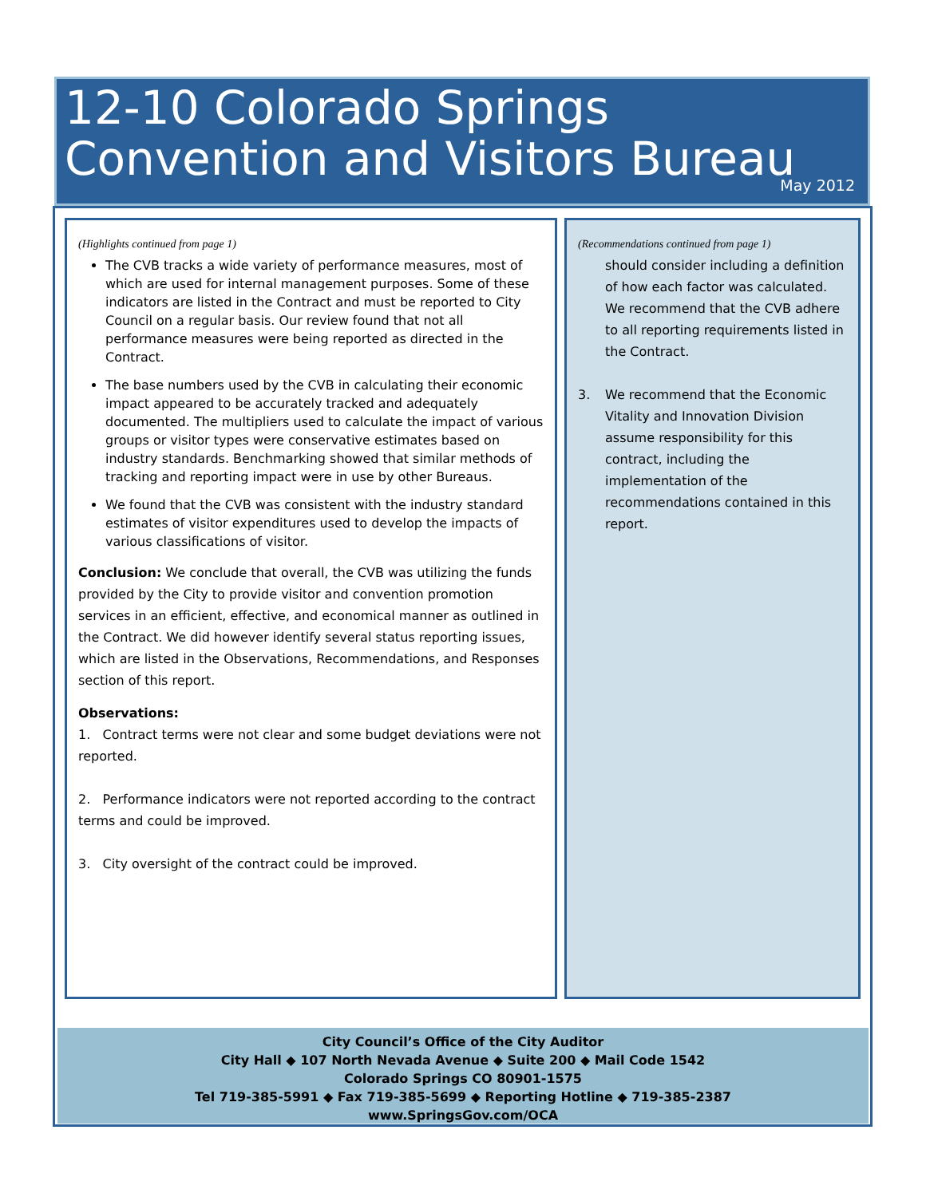12-10 Colorado Springs
Convention and Visitors Bureau
May 2012
(Highlights continued from page 1)
The CVB tracks a wide variety of performance measures, most of which are used for internal management purposes. Some of these indicators are listed in the Contract and must be reported to City Council on a regular basis. Our review found that not all performance measures were being reported as directed in the Contract.
The base numbers used by the CVB in calculating their economic impact appeared to be accurately tracked and adequately documented. The multipliers used to calculate the impact of various groups or visitor types were conservative estimates based on industry standards. Benchmarking showed that similar methods of tracking and reporting impact were in use by other Bureaus.
We found that the CVB was consistent with the industry standard estimates of visitor expenditures used to develop the impacts of various classifications of visitor.
Conclusion: We conclude that overall, the CVB was utilizing the funds provided by the City to provide visitor and convention promotion services in an efficient, effective, and economical manner as outlined in the Contract. We did however identify several status reporting issues, which are listed in the Observations, Recommendations, and Responses section of this report.
Observations:
1. Contract terms were not clear and some budget deviations were not reported.
2. Performance indicators were not reported according to the contract terms and could be improved.
3. City oversight of the contract could be improved.
(Recommendations continued from page 1)
should consider including a definition of how each factor was calculated. We recommend that the CVB adhere to all reporting requirements listed in the Contract.
3. We recommend that the Economic Vitality and Innovation Division assume responsibility for this contract, including the implementation of the recommendations contained in this report.
City Council’s Office of the City Auditor
City Hall ◆ 107 North Nevada Avenue ◆ Suite 200 ◆ Mail Code 1542
Colorado Springs CO 80901-1575
Tel 719-385-5991 ◆ Fax 719-385-5699 ◆ Reporting Hotline ◆ 719-385-2387
www.SpringsGov.com/OCA